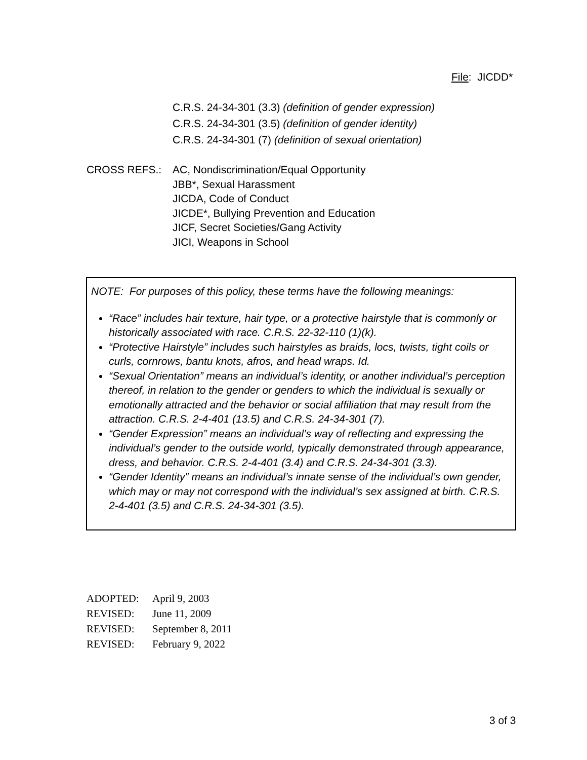File: JICDD*
C.R.S. 24-34-301 (3.3) (definition of gender expression)
C.R.S. 24-34-301 (3.5) (definition of gender identity)
C.R.S. 24-34-301 (7) (definition of sexual orientation)
CROSS REFS.: AC, Nondiscrimination/Equal Opportunity
JBB*, Sexual Harassment
JICDA, Code of Conduct
JICDE*, Bullying Prevention and Education
JICF, Secret Societies/Gang Activity
JICI, Weapons in School
NOTE: For purposes of this policy, these terms have the following meanings:
“Race” includes hair texture, hair type, or a protective hairstyle that is commonly or historically associated with race. C.R.S. 22-32-110 (1)(k).
“Protective Hairstyle” includes such hairstyles as braids, locs, twists, tight coils or curls, cornrows, bantu knots, afros, and head wraps. Id.
“Sexual Orientation” means an individual’s identity, or another individual’s perception thereof, in relation to the gender or genders to which the individual is sexually or emotionally attracted and the behavior or social affiliation that may result from the attraction. C.R.S. 2-4-401 (13.5) and C.R.S. 24-34-301 (7).
“Gender Expression” means an individual’s way of reflecting and expressing the individual’s gender to the outside world, typically demonstrated through appearance, dress, and behavior. C.R.S. 2-4-401 (3.4) and C.R.S. 24-34-301 (3.3).
“Gender Identity” means an individual’s innate sense of the individual’s own gender, which may or may not correspond with the individual’s sex assigned at birth. C.R.S. 2-4-401 (3.5) and C.R.S. 24-34-301 (3.5).
ADOPTED: April 9, 2003
REVISED: June 11, 2009
REVISED: September 8, 2011
REVISED: February 9, 2022
3 of 3